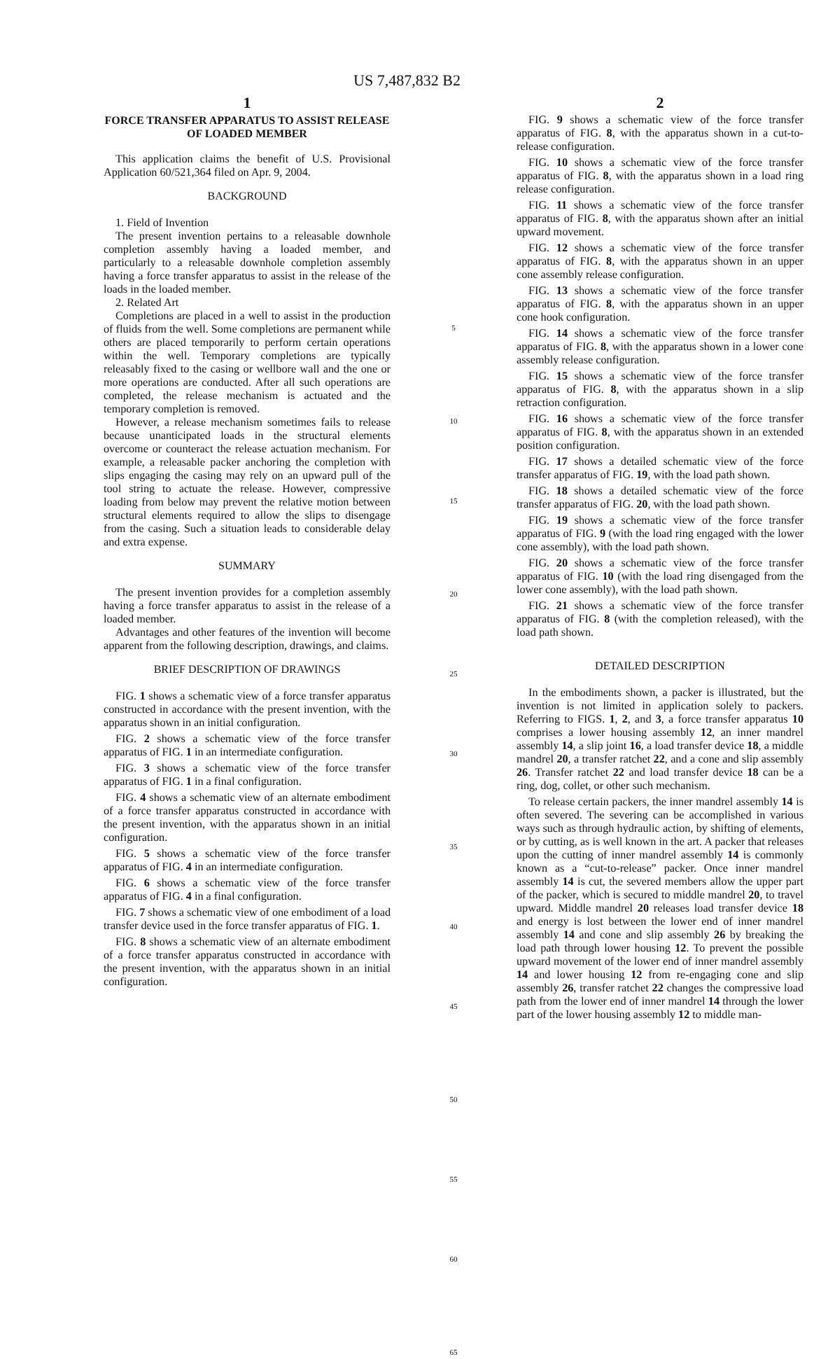US 7,487,832 B2
1
FORCE TRANSFER APPARATUS TO ASSIST RELEASE OF LOADED MEMBER
This application claims the benefit of U.S. Provisional Application 60/521,364 filed on Apr. 9, 2004.
BACKGROUND
1. Field of Invention
The present invention pertains to a releasable downhole completion assembly having a loaded member, and particularly to a releasable downhole completion assembly having a force transfer apparatus to assist in the release of the loads in the loaded member.
2. Related Art
Completions are placed in a well to assist in the production of fluids from the well. Some completions are permanent while others are placed temporarily to perform certain operations within the well. Temporary completions are typically releasably fixed to the casing or wellbore wall and the one or more operations are conducted. After all such operations are completed, the release mechanism is actuated and the temporary completion is removed.
However, a release mechanism sometimes fails to release because unanticipated loads in the structural elements overcome or counteract the release actuation mechanism. For example, a releasable packer anchoring the completion with slips engaging the casing may rely on an upward pull of the tool string to actuate the release. However, compressive loading from below may prevent the relative motion between structural elements required to allow the slips to disengage from the casing. Such a situation leads to considerable delay and extra expense.
SUMMARY
The present invention provides for a completion assembly having a force transfer apparatus to assist in the release of a loaded member.
Advantages and other features of the invention will become apparent from the following description, drawings, and claims.
BRIEF DESCRIPTION OF DRAWINGS
FIG. 1 shows a schematic view of a force transfer apparatus constructed in accordance with the present invention, with the apparatus shown in an initial configuration.
FIG. 2 shows a schematic view of the force transfer apparatus of FIG. 1 in an intermediate configuration.
FIG. 3 shows a schematic view of the force transfer apparatus of FIG. 1 in a final configuration.
FIG. 4 shows a schematic view of an alternate embodiment of a force transfer apparatus constructed in accordance with the present invention, with the apparatus shown in an initial configuration.
FIG. 5 shows a schematic view of the force transfer apparatus of FIG. 4 in an intermediate configuration.
FIG. 6 shows a schematic view of the force transfer apparatus of FIG. 4 in a final configuration.
FIG. 7 shows a schematic view of one embodiment of a load transfer device used in the force transfer apparatus of FIG. 1.
FIG. 8 shows a schematic view of an alternate embodiment of a force transfer apparatus constructed in accordance with the present invention, with the apparatus shown in an initial configuration.
5
10
15
20
25
30
35
40
45
50
55
60
65
2
FIG. 9 shows a schematic view of the force transfer apparatus of FIG. 8, with the apparatus shown in a cut-to-release configuration.
FIG. 10 shows a schematic view of the force transfer apparatus of FIG. 8, with the apparatus shown in a load ring release configuration.
FIG. 11 shows a schematic view of the force transfer apparatus of FIG. 8, with the apparatus shown after an initial upward movement.
FIG. 12 shows a schematic view of the force transfer apparatus of FIG. 8, with the apparatus shown in an upper cone assembly release configuration.
FIG. 13 shows a schematic view of the force transfer apparatus of FIG. 8, with the apparatus shown in an upper cone hook configuration.
FIG. 14 shows a schematic view of the force transfer apparatus of FIG. 8, with the apparatus shown in a lower cone assembly release configuration.
FIG. 15 shows a schematic view of the force transfer apparatus of FIG. 8, with the apparatus shown in a slip retraction configuration.
FIG. 16 shows a schematic view of the force transfer apparatus of FIG. 8, with the apparatus shown in an extended position configuration.
FIG. 17 shows a detailed schematic view of the force transfer apparatus of FIG. 19, with the load path shown.
FIG. 18 shows a detailed schematic view of the force transfer apparatus of FIG. 20, with the load path shown.
FIG. 19 shows a schematic view of the force transfer apparatus of FIG. 9 (with the load ring engaged with the lower cone assembly), with the load path shown.
FIG. 20 shows a schematic view of the force transfer apparatus of FIG. 10 (with the load ring disengaged from the lower cone assembly), with the load path shown.
FIG. 21 shows a schematic view of the force transfer apparatus of FIG. 8 (with the completion released), with the load path shown.
DETAILED DESCRIPTION
In the embodiments shown, a packer is illustrated, but the invention is not limited in application solely to packers. Referring to FIGS. 1, 2, and 3, a force transfer apparatus 10 comprises a lower housing assembly 12, an inner mandrel assembly 14, a slip joint 16, a load transfer device 18, a middle mandrel 20, a transfer ratchet 22, and a cone and slip assembly 26. Transfer ratchet 22 and load transfer device 18 can be a ring, dog, collet, or other such mechanism.
To release certain packers, the inner mandrel assembly 14 is often severed. The severing can be accomplished in various ways such as through hydraulic action, by shifting of elements, or by cutting, as is well known in the art. A packer that releases upon the cutting of inner mandrel assembly 14 is commonly known as a “cut-to-release” packer. Once inner mandrel assembly 14 is cut, the severed members allow the upper part of the packer, which is secured to middle mandrel 20, to travel upward. Middle mandrel 20 releases load transfer device 18 and energy is lost between the lower end of inner mandrel assembly 14 and cone and slip assembly 26 by breaking the load path through lower housing 12. To prevent the possible upward movement of the lower end of inner mandrel assembly 14 and lower housing 12 from re-engaging cone and slip assembly 26, transfer ratchet 22 changes the compressive load path from the lower end of inner mandrel 14 through the lower part of the lower housing assembly 12 to middle man-